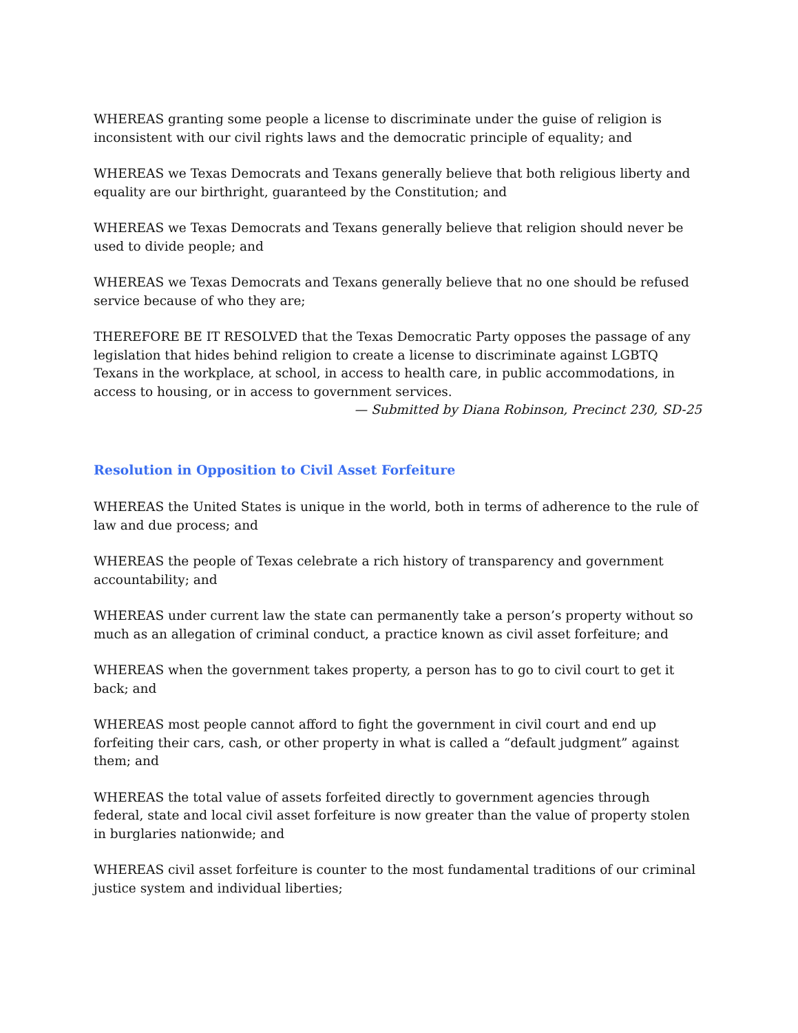WHEREAS granting some people a license to discriminate under the guise of religion is inconsistent with our civil rights laws and the democratic principle of equality; and
WHEREAS we Texas Democrats and Texans generally believe that both religious liberty and equality are our birthright, guaranteed by the Constitution; and
WHEREAS we Texas Democrats and Texans generally believe that religion should never be used to divide people; and
WHEREAS we Texas Democrats and Texans generally believe that no one should be refused service because of who they are;
THEREFORE BE IT RESOLVED that the Texas Democratic Party opposes the passage of any legislation that hides behind religion to create a license to discriminate against LGBTQ Texans in the workplace, at school, in access to health care, in public accommodations, in access to housing, or in access to government services.
— Submitted by Diana Robinson, Precinct 230, SD-25
Resolution in Opposition to Civil Asset Forfeiture
WHEREAS the United States is unique in the world, both in terms of adherence to the rule of law and due process; and
WHEREAS the people of Texas celebrate a rich history of transparency and government accountability; and
WHEREAS under current law the state can permanently take a person’s property without so much as an allegation of criminal conduct, a practice known as civil asset forfeiture; and
WHEREAS when the government takes property, a person has to go to civil court to get it back; and
WHEREAS most people cannot afford to fight the government in civil court and end up forfeiting their cars, cash, or other property in what is called a “default judgment” against them; and
WHEREAS the total value of assets forfeited directly to government agencies through federal, state and local civil asset forfeiture is now greater than the value of property stolen in burglaries nationwide; and
WHEREAS civil asset forfeiture is counter to the most fundamental traditions of our criminal justice system and individual liberties;